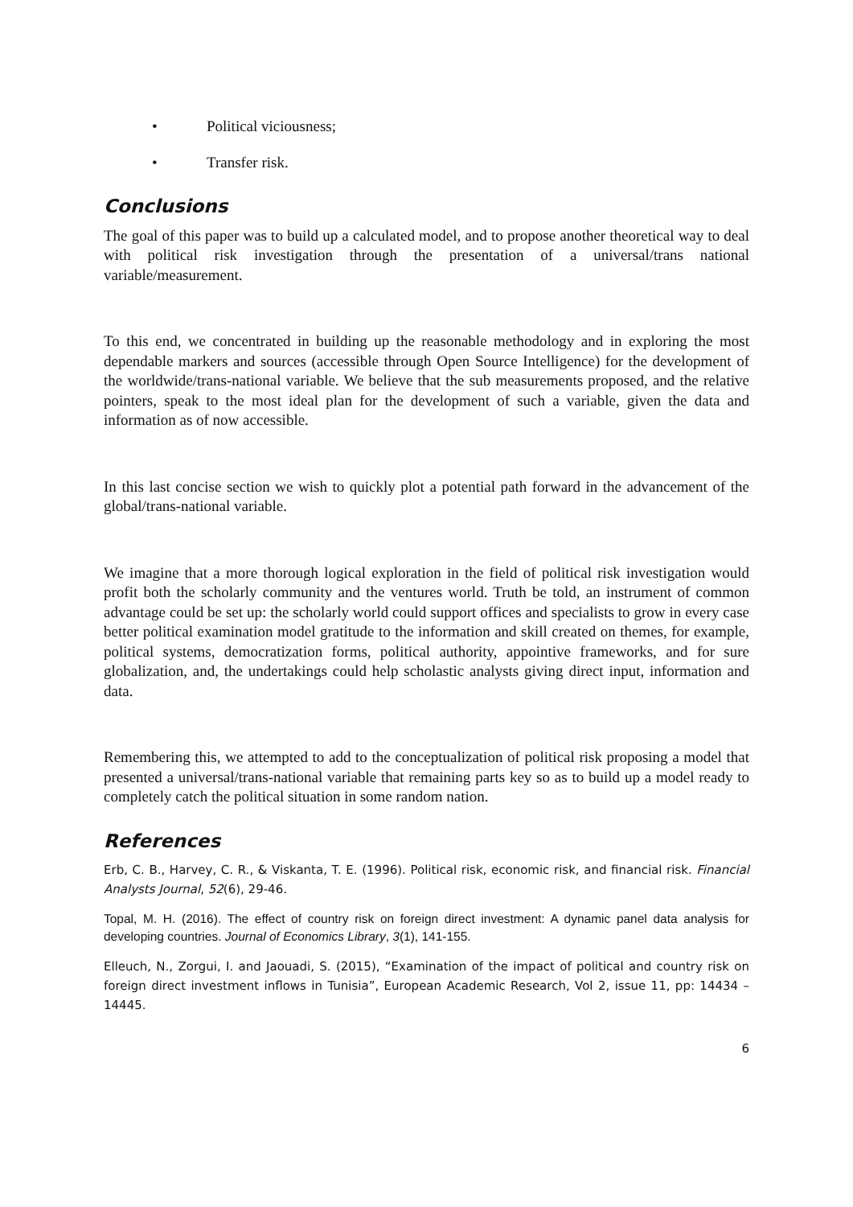• Political viciousness;
• Transfer risk.
Conclusions
The goal of this paper was to build up a calculated model, and to propose another theoretical way to deal with political risk investigation through the presentation of a universal/trans national variable/measurement.
To this end, we concentrated in building up the reasonable methodology and in exploring the most dependable markers and sources (accessible through Open Source Intelligence) for the development of the worldwide/trans-national variable. We believe that the sub measurements proposed, and the relative pointers, speak to the most ideal plan for the development of such a variable, given the data and information as of now accessible.
In this last concise section we wish to quickly plot a potential path forward in the advancement of the global/trans-national variable.
We imagine that a more thorough logical exploration in the field of political risk investigation would profit both the scholarly community and the ventures world. Truth be told, an instrument of common advantage could be set up: the scholarly world could support offices and specialists to grow in every case better political examination model gratitude to the information and skill created on themes, for example, political systems, democratization forms, political authority, appointive frameworks, and for sure globalization, and, the undertakings could help scholastic analysts giving direct input, information and data.
Remembering this, we attempted to add to the conceptualization of political risk proposing a model that presented a universal/trans-national variable that remaining parts key so as to build up a model ready to completely catch the political situation in some random nation.
References
Erb, C. B., Harvey, C. R., & Viskanta, T. E. (1996). Political risk, economic risk, and financial risk. Financial Analysts Journal, 52(6), 29-46.
Topal, M. H. (2016). The effect of country risk on foreign direct investment: A dynamic panel data analysis for developing countries. Journal of Economics Library, 3(1), 141-155.
Elleuch, N., Zorgui, I. and Jaouadi, S. (2015), “Examination of the impact of political and country risk on foreign direct investment inflows in Tunisia”, European Academic Research, Vol 2, issue 11, pp: 14434 – 14445.
6